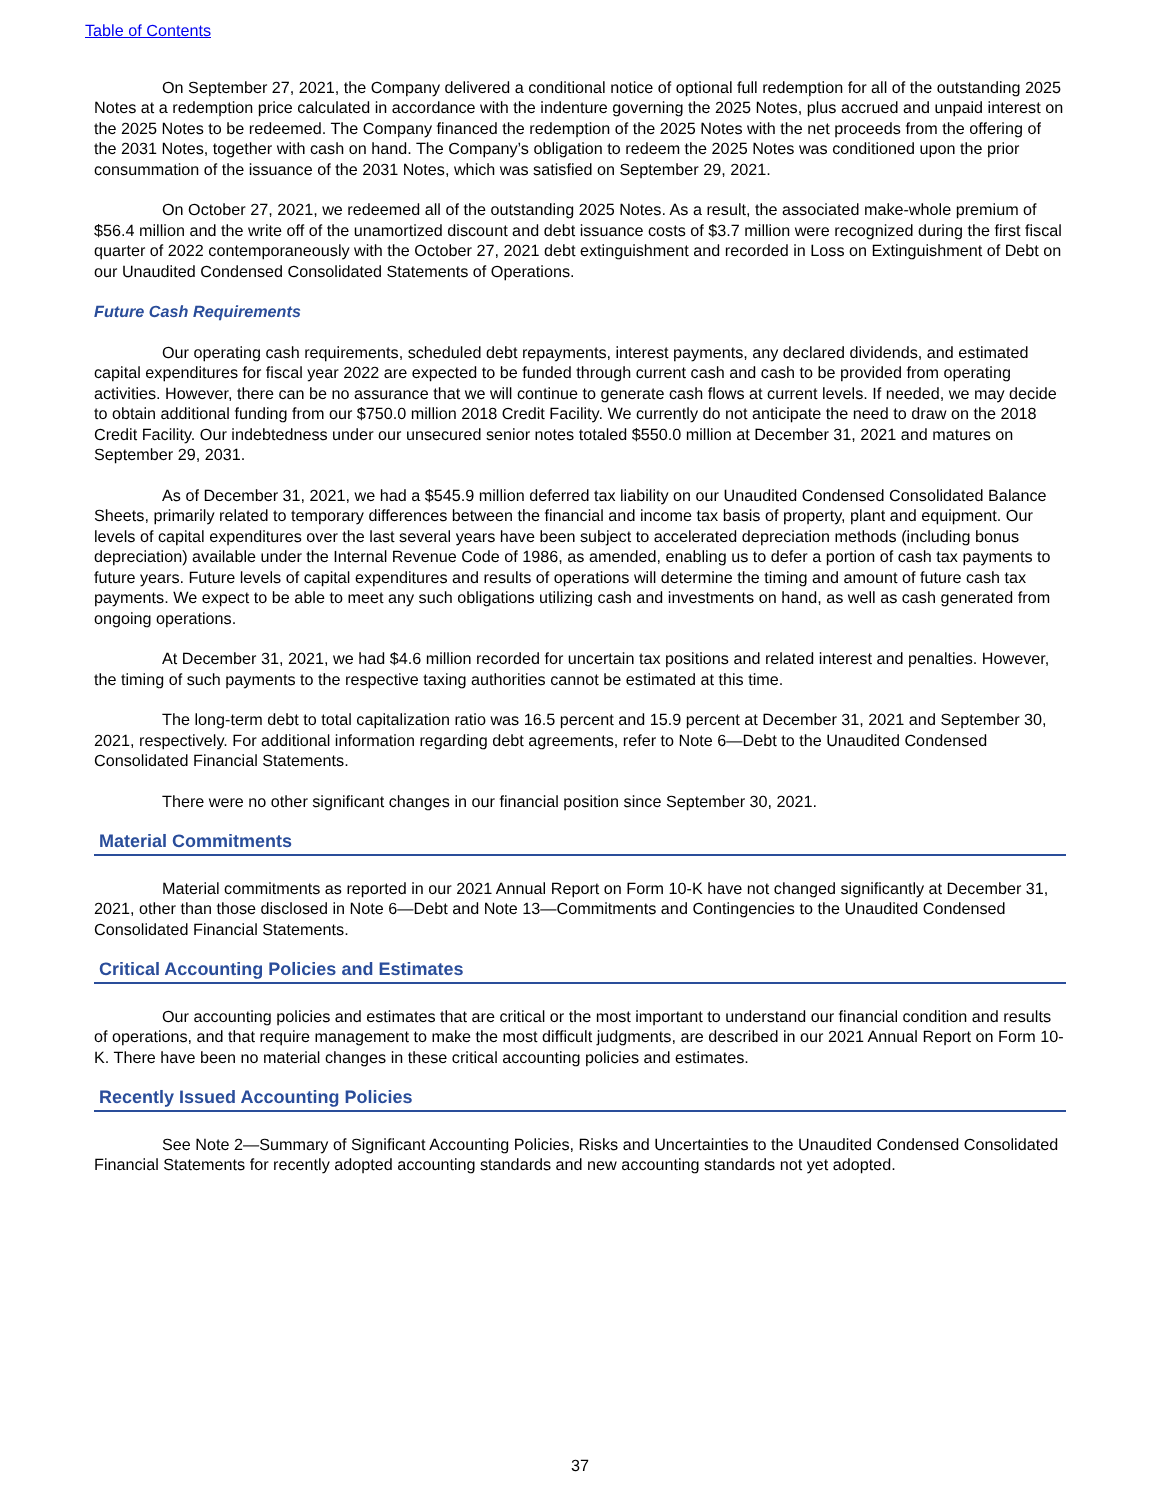Table of Contents
On September 27, 2021, the Company delivered a conditional notice of optional full redemption for all of the outstanding 2025 Notes at a redemption price calculated in accordance with the indenture governing the 2025 Notes, plus accrued and unpaid interest on the 2025 Notes to be redeemed. The Company financed the redemption of the 2025 Notes with the net proceeds from the offering of the 2031 Notes, together with cash on hand. The Company’s obligation to redeem the 2025 Notes was conditioned upon the prior consummation of the issuance of the 2031 Notes, which was satisfied on September 29, 2021.
On October 27, 2021, we redeemed all of the outstanding 2025 Notes. As a result, the associated make-whole premium of $56.4 million and the write off of the unamortized discount and debt issuance costs of $3.7 million were recognized during the first fiscal quarter of 2022 contemporaneously with the October 27, 2021 debt extinguishment and recorded in Loss on Extinguishment of Debt on our Unaudited Condensed Consolidated Statements of Operations.
Future Cash Requirements
Our operating cash requirements, scheduled debt repayments, interest payments, any declared dividends, and estimated capital expenditures for fiscal year 2022 are expected to be funded through current cash and cash to be provided from operating activities. However, there can be no assurance that we will continue to generate cash flows at current levels. If needed, we may decide to obtain additional funding from our $750.0 million 2018 Credit Facility. We currently do not anticipate the need to draw on the 2018 Credit Facility. Our indebtedness under our unsecured senior notes totaled $550.0 million at December 31, 2021 and matures on September 29, 2031.
As of December 31, 2021, we had a $545.9 million deferred tax liability on our Unaudited Condensed Consolidated Balance Sheets, primarily related to temporary differences between the financial and income tax basis of property, plant and equipment. Our levels of capital expenditures over the last several years have been subject to accelerated depreciation methods (including bonus depreciation) available under the Internal Revenue Code of 1986, as amended, enabling us to defer a portion of cash tax payments to future years. Future levels of capital expenditures and results of operations will determine the timing and amount of future cash tax payments. We expect to be able to meet any such obligations utilizing cash and investments on hand, as well as cash generated from ongoing operations.
At December 31, 2021, we had $4.6 million recorded for uncertain tax positions and related interest and penalties. However, the timing of such payments to the respective taxing authorities cannot be estimated at this time.
The long-term debt to total capitalization ratio was 16.5 percent and 15.9 percent at December 31, 2021 and September 30, 2021, respectively. For additional information regarding debt agreements, refer to Note 6—Debt to the Unaudited Condensed Consolidated Financial Statements.
There were no other significant changes in our financial position since September 30, 2021.
Material Commitments
Material commitments as reported in our 2021 Annual Report on Form 10-K have not changed significantly at December 31, 2021, other than those disclosed in Note 6—Debt and Note 13—Commitments and Contingencies to the Unaudited Condensed Consolidated Financial Statements.
Critical Accounting Policies and Estimates
Our accounting policies and estimates that are critical or the most important to understand our financial condition and results of operations, and that require management to make the most difficult judgments, are described in our 2021 Annual Report on Form 10-K. There have been no material changes in these critical accounting policies and estimates.
Recently Issued Accounting Policies
See Note 2—Summary of Significant Accounting Policies, Risks and Uncertainties to the Unaudited Condensed Consolidated Financial Statements for recently adopted accounting standards and new accounting standards not yet adopted.
37